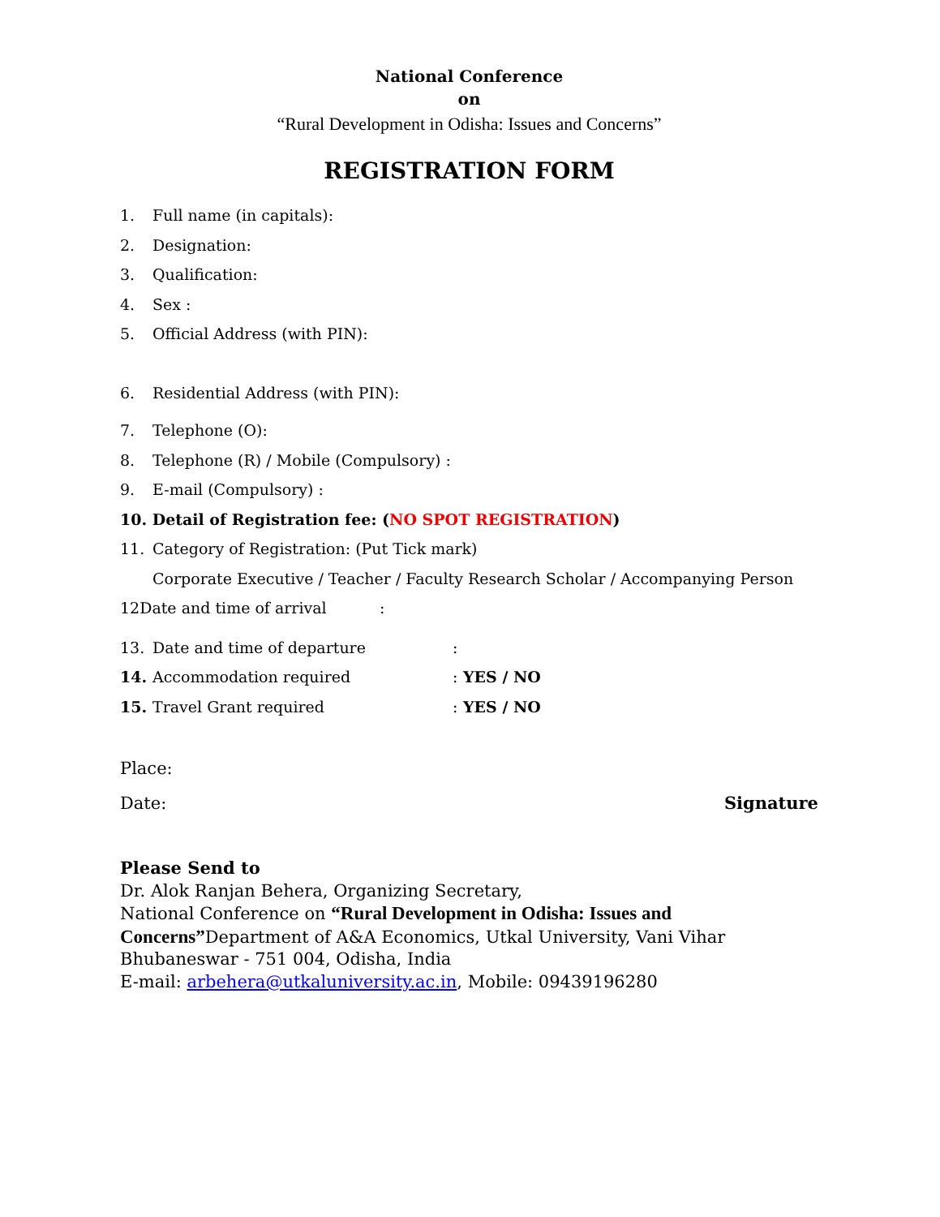National Conference
on
“Rural Development in Odisha: Issues and Concerns”
REGISTRATION FORM
1. Full name (in capitals):
2. Designation:
3. Qualification:
4. Sex :
5. Official Address (with PIN):
6. Residential Address (with PIN):
7. Telephone (O):
8. Telephone (R) / Mobile (Compulsory) :
9. E-mail (Compulsory) :
10. Detail of Registration fee: (NO SPOT REGISTRATION)
11. Category of Registration: (Put Tick mark)
Corporate Executive / Teacher / Faculty Research Scholar / Accompanying Person
12Date and time of arrival:
13. Date and time of departure:
14. Accommodation required: YES / NO
15. Travel Grant required: YES / NO
Place:
Date: Signature
Please Send to
Dr. Alok Ranjan Behera, Organizing Secretary,
National Conference on “Rural Development in Odisha: Issues and Concerns”Department of A&A Economics, Utkal University, Vani Vihar Bhubaneswar - 751 004, Odisha, India
E-mail: arbehera@utkaluniversity.ac.in, Mobile: 09439196280